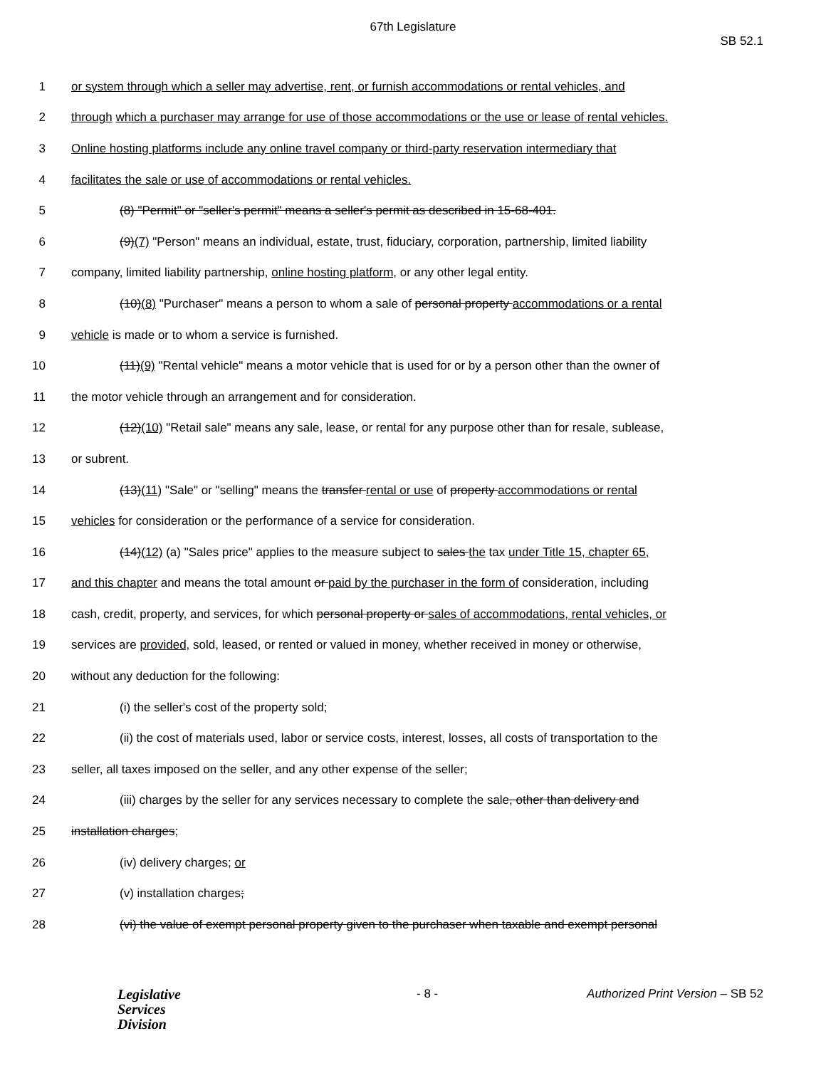67th Legislature
SB 52.1
1 or system through which a seller may advertise, rent, or furnish accommodations or rental vehicles, and
2 through which a purchaser may arrange for use of those accommodations or the use or lease of rental vehicles.
3 Online hosting platforms include any online travel company or third-party reservation intermediary that
4 facilitates the sale or use of accommodations or rental vehicles.
5 (8) "Permit" or "seller's permit" means a seller's permit as described in 15-68-401.
6 (9)(7) "Person" means an individual, estate, trust, fiduciary, corporation, partnership, limited liability
7 company, limited liability partnership, online hosting platform, or any other legal entity.
8 (10)(8) "Purchaser" means a person to whom a sale of personal property accommodations or a rental
9 vehicle is made or to whom a service is furnished.
10 (11)(9) "Rental vehicle" means a motor vehicle that is used for or by a person other than the owner of
11 the motor vehicle through an arrangement and for consideration.
12 (12)(10) "Retail sale" means any sale, lease, or rental for any purpose other than for resale, sublease,
13 or subrent.
14 (13)(11) "Sale" or "selling" means the transfer rental or use of property accommodations or rental
15 vehicles for consideration or the performance of a service for consideration.
16 (14)(12) (a) "Sales price" applies to the measure subject to sales the tax under Title 15, chapter 65,
17 and this chapter and means the total amount or paid by the purchaser in the form of consideration, including
18 cash, credit, property, and services, for which personal property or sales of accommodations, rental vehicles, or
19 services are provided, sold, leased, or rented or valued in money, whether received in money or otherwise,
20 without any deduction for the following:
21 (i) the seller's cost of the property sold;
22 (ii) the cost of materials used, labor or service costs, interest, losses, all costs of transportation to the
23 seller, all taxes imposed on the seller, and any other expense of the seller;
24 (iii) charges by the seller for any services necessary to complete the sale, other than delivery and
25 installation charges;
26 (iv) delivery charges; or
27 (v) installation charges;
28 (vi) the value of exempt personal property given to the purchaser when taxable and exempt personal
Legislative
Services
Division
- 8 - Authorized Print Version – SB 52